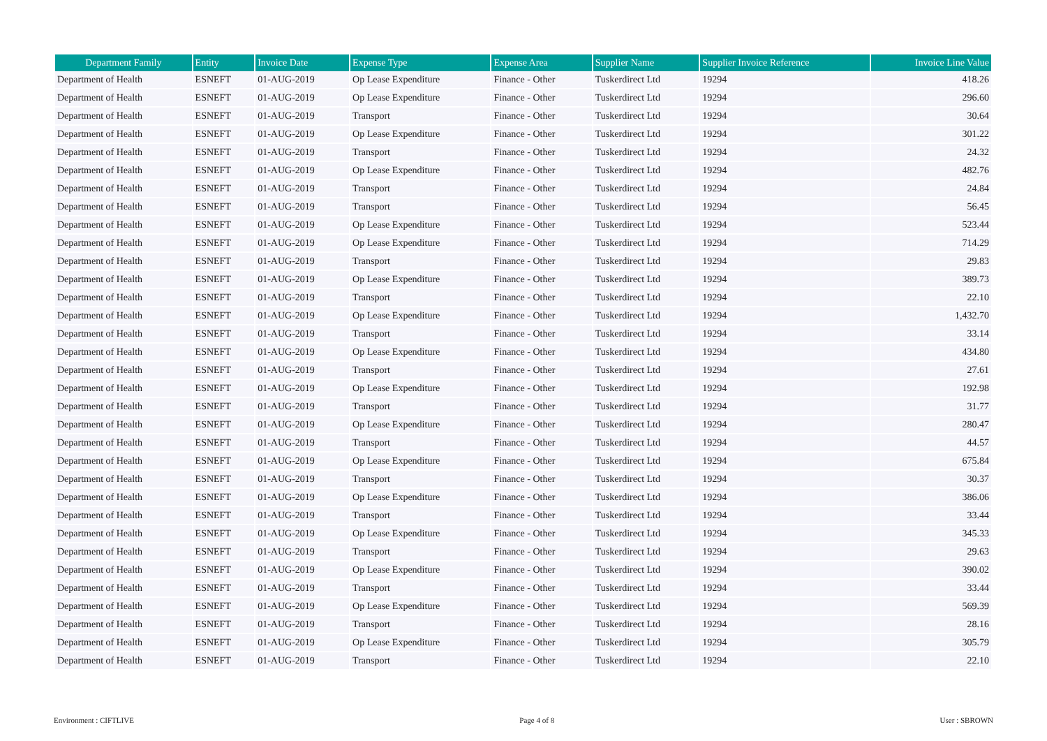| Department Family | Entity | Invoice Date | Expense Type | Expense Area | Supplier Name | Supplier Invoice Reference | Invoice Line Value |
| --- | --- | --- | --- | --- | --- | --- | --- |
| Department of Health | ESNEFT | 01-AUG-2019 | Op Lease Expenditure | Finance - Other | Tuskerdirect Ltd | 19294 | 418.26 |
| Department of Health | ESNEFT | 01-AUG-2019 | Op Lease Expenditure | Finance - Other | Tuskerdirect Ltd | 19294 | 296.60 |
| Department of Health | ESNEFT | 01-AUG-2019 | Transport | Finance - Other | Tuskerdirect Ltd | 19294 | 30.64 |
| Department of Health | ESNEFT | 01-AUG-2019 | Op Lease Expenditure | Finance - Other | Tuskerdirect Ltd | 19294 | 301.22 |
| Department of Health | ESNEFT | 01-AUG-2019 | Transport | Finance - Other | Tuskerdirect Ltd | 19294 | 24.32 |
| Department of Health | ESNEFT | 01-AUG-2019 | Op Lease Expenditure | Finance - Other | Tuskerdirect Ltd | 19294 | 482.76 |
| Department of Health | ESNEFT | 01-AUG-2019 | Transport | Finance - Other | Tuskerdirect Ltd | 19294 | 24.84 |
| Department of Health | ESNEFT | 01-AUG-2019 | Transport | Finance - Other | Tuskerdirect Ltd | 19294 | 56.45 |
| Department of Health | ESNEFT | 01-AUG-2019 | Op Lease Expenditure | Finance - Other | Tuskerdirect Ltd | 19294 | 523.44 |
| Department of Health | ESNEFT | 01-AUG-2019 | Op Lease Expenditure | Finance - Other | Tuskerdirect Ltd | 19294 | 714.29 |
| Department of Health | ESNEFT | 01-AUG-2019 | Transport | Finance - Other | Tuskerdirect Ltd | 19294 | 29.83 |
| Department of Health | ESNEFT | 01-AUG-2019 | Op Lease Expenditure | Finance - Other | Tuskerdirect Ltd | 19294 | 389.73 |
| Department of Health | ESNEFT | 01-AUG-2019 | Transport | Finance - Other | Tuskerdirect Ltd | 19294 | 22.10 |
| Department of Health | ESNEFT | 01-AUG-2019 | Op Lease Expenditure | Finance - Other | Tuskerdirect Ltd | 19294 | 1,432.70 |
| Department of Health | ESNEFT | 01-AUG-2019 | Transport | Finance - Other | Tuskerdirect Ltd | 19294 | 33.14 |
| Department of Health | ESNEFT | 01-AUG-2019 | Op Lease Expenditure | Finance - Other | Tuskerdirect Ltd | 19294 | 434.80 |
| Department of Health | ESNEFT | 01-AUG-2019 | Transport | Finance - Other | Tuskerdirect Ltd | 19294 | 27.61 |
| Department of Health | ESNEFT | 01-AUG-2019 | Op Lease Expenditure | Finance - Other | Tuskerdirect Ltd | 19294 | 192.98 |
| Department of Health | ESNEFT | 01-AUG-2019 | Transport | Finance - Other | Tuskerdirect Ltd | 19294 | 31.77 |
| Department of Health | ESNEFT | 01-AUG-2019 | Op Lease Expenditure | Finance - Other | Tuskerdirect Ltd | 19294 | 280.47 |
| Department of Health | ESNEFT | 01-AUG-2019 | Transport | Finance - Other | Tuskerdirect Ltd | 19294 | 44.57 |
| Department of Health | ESNEFT | 01-AUG-2019 | Op Lease Expenditure | Finance - Other | Tuskerdirect Ltd | 19294 | 675.84 |
| Department of Health | ESNEFT | 01-AUG-2019 | Transport | Finance - Other | Tuskerdirect Ltd | 19294 | 30.37 |
| Department of Health | ESNEFT | 01-AUG-2019 | Op Lease Expenditure | Finance - Other | Tuskerdirect Ltd | 19294 | 386.06 |
| Department of Health | ESNEFT | 01-AUG-2019 | Transport | Finance - Other | Tuskerdirect Ltd | 19294 | 33.44 |
| Department of Health | ESNEFT | 01-AUG-2019 | Op Lease Expenditure | Finance - Other | Tuskerdirect Ltd | 19294 | 345.33 |
| Department of Health | ESNEFT | 01-AUG-2019 | Transport | Finance - Other | Tuskerdirect Ltd | 19294 | 29.63 |
| Department of Health | ESNEFT | 01-AUG-2019 | Op Lease Expenditure | Finance - Other | Tuskerdirect Ltd | 19294 | 390.02 |
| Department of Health | ESNEFT | 01-AUG-2019 | Transport | Finance - Other | Tuskerdirect Ltd | 19294 | 33.44 |
| Department of Health | ESNEFT | 01-AUG-2019 | Op Lease Expenditure | Finance - Other | Tuskerdirect Ltd | 19294 | 569.39 |
| Department of Health | ESNEFT | 01-AUG-2019 | Transport | Finance - Other | Tuskerdirect Ltd | 19294 | 28.16 |
| Department of Health | ESNEFT | 01-AUG-2019 | Op Lease Expenditure | Finance - Other | Tuskerdirect Ltd | 19294 | 305.79 |
| Department of Health | ESNEFT | 01-AUG-2019 | Transport | Finance - Other | Tuskerdirect Ltd | 19294 | 22.10 |
Environment : CIFTLIVE Page 4 of 8 User : SBROWN